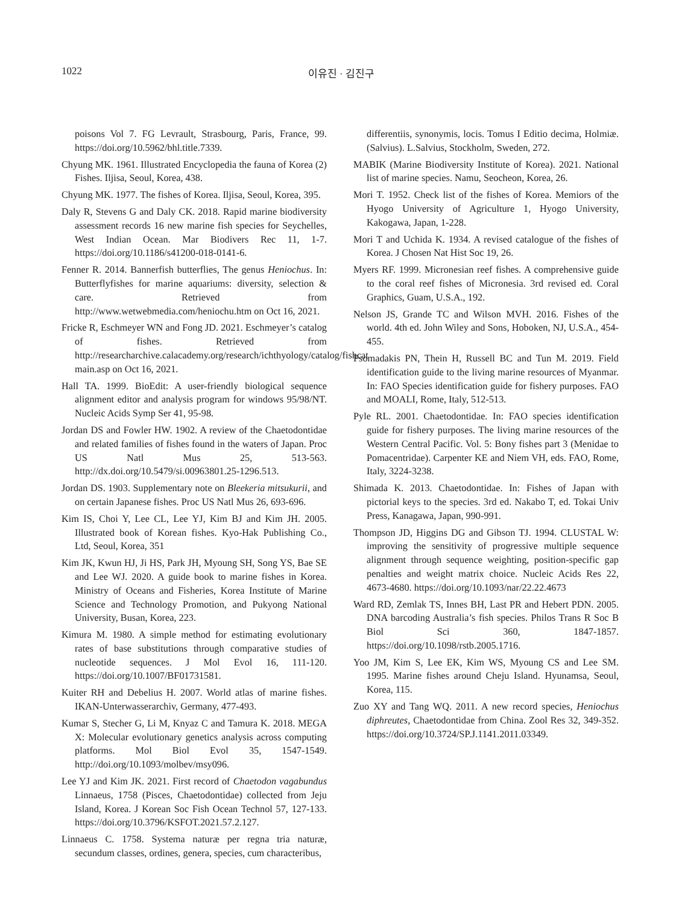1022 이유진 · 김진구
poisons Vol 7. FG Levrault, Strasbourg, Paris, France, 99. https://doi.org/10.5962/bhl.title.7339.
Chyung MK. 1961. Illustrated Encyclopedia the fauna of Korea (2) Fishes. Iljisa, Seoul, Korea, 438.
Chyung MK. 1977. The fishes of Korea. Iljisa, Seoul, Korea, 395.
Daly R, Stevens G and Daly CK. 2018. Rapid marine biodiversity assessment records 16 new marine fish species for Seychelles, West Indian Ocean. Mar Biodivers Rec 11, 1-7. https://doi.org/10.1186/s41200-018-0141-6.
Fenner R. 2014. Bannerfish butterflies, The genus Heniochus. In: Butterflyfishes for marine aquariums: diversity, selection & care. Retrieved from http://www.wetwebmedia.com/heniochu.htm on Oct 16, 2021.
Fricke R, Eschmeyer WN and Fong JD. 2021. Eschmeyer’s catalog of fishes. Retrieved from http://researcharchive.calacademy.org/research/ichthyology/catalog/fishcat main.asp on Oct 16, 2021.
Hall TA. 1999. BioEdit: A user-friendly biological sequence alignment editor and analysis program for windows 95/98/NT. Nucleic Acids Symp Ser 41, 95-98.
Jordan DS and Fowler HW. 1902. A review of the Chaetodontidae and related families of fishes found in the waters of Japan. Proc US Natl Mus 25, 513-563. http://dx.doi.org/10.5479/si.00963801.25-1296.513.
Jordan DS. 1903. Supplementary note on Bleekeria mitsukurii, and on certain Japanese fishes. Proc US Natl Mus 26, 693-696.
Kim IS, Choi Y, Lee CL, Lee YJ, Kim BJ and Kim JH. 2005. Illustrated book of Korean fishes. Kyo-Hak Publishing Co., Ltd, Seoul, Korea, 351
Kim JK, Kwun HJ, Ji HS, Park JH, Myoung SH, Song YS, Bae SE and Lee WJ. 2020. A guide book to marine fishes in Korea. Ministry of Oceans and Fisheries, Korea Institute of Marine Science and Technology Promotion, and Pukyong National University, Busan, Korea, 223.
Kimura M. 1980. A simple method for estimating evolutionary rates of base substitutions through comparative studies of nucleotide sequences. J Mol Evol 16, 111-120. https://doi.org/10.1007/BF01731581.
Kuiter RH and Debelius H. 2007. World atlas of marine fishes. IKAN-Unterwasserarchiv, Germany, 477-493.
Kumar S, Stecher G, Li M, Knyaz C and Tamura K. 2018. MEGA X: Molecular evolutionary genetics analysis across computing platforms. Mol Biol Evol 35, 1547-1549. http://doi.org/10.1093/molbev/msy096.
Lee YJ and Kim JK. 2021. First record of Chaetodon vagabundus Linnaeus, 1758 (Pisces, Chaetodontidae) collected from Jeju Island, Korea. J Korean Soc Fish Ocean Technol 57, 127-133. https://doi.org/10.3796/KSFOT.2021.57.2.127.
Linnaeus C. 1758. Systema naturæ per regna tria naturæ, secundum classes, ordines, genera, species, cum characteribus,
differentiis, synonymis, locis. Tomus I Editio decima, Holmiæ. (Salvius). L.Salvius, Stockholm, Sweden, 272.
MABIK (Marine Biodiversity Institute of Korea). 2021. National list of marine species. Namu, Seocheon, Korea, 26.
Mori T. 1952. Check list of the fishes of Korea. Memiors of the Hyogo University of Agriculture 1, Hyogo University, Kakogawa, Japan, 1-228.
Mori T and Uchida K. 1934. A revised catalogue of the fishes of Korea. J Chosen Nat Hist Soc 19, 26.
Myers RF. 1999. Micronesian reef fishes. A comprehensive guide to the coral reef fishes of Micronesia. 3rd revised ed. Coral Graphics, Guam, U.S.A., 192.
Nelson JS, Grande TC and Wilson MVH. 2016. Fishes of the world. 4th ed. John Wiley and Sons, Hoboken, NJ, U.S.A., 454-455.
Psomadakis PN, Thein H, Russell BC and Tun M. 2019. Field identification guide to the living marine resources of Myanmar. In: FAO Species identification guide for fishery purposes. FAO and MOALI, Rome, Italy, 512-513.
Pyle RL. 2001. Chaetodontidae. In: FAO species identification guide for fishery purposes. The living marine resources of the Western Central Pacific. Vol. 5: Bony fishes part 3 (Menidae to Pomacentridae). Carpenter KE and Niem VH, eds. FAO, Rome, Italy, 3224-3238.
Shimada K. 2013. Chaetodontidae. In: Fishes of Japan with pictorial keys to the species. 3rd ed. Nakabo T, ed. Tokai Univ Press, Kanagawa, Japan, 990-991.
Thompson JD, Higgins DG and Gibson TJ. 1994. CLUSTAL W: improving the sensitivity of progressive multiple sequence alignment through sequence weighting, position-specific gap penalties and weight matrix choice. Nucleic Acids Res 22, 4673-4680. https://doi.org/10.1093/nar/22.22.4673
Ward RD, Zemlak TS, Innes BH, Last PR and Hebert PDN. 2005. DNA barcoding Australia’s fish species. Philos Trans R Soc B Biol Sci 360, 1847-1857. https://doi.org/10.1098/rstb.2005.1716.
Yoo JM, Kim S, Lee EK, Kim WS, Myoung CS and Lee SM. 1995. Marine fishes around Cheju Island. Hyunamsa, Seoul, Korea, 115.
Zuo XY and Tang WQ. 2011. A new record species, Heniochus diphreutes, Chaetodontidae from China. Zool Res 32, 349-352. https://doi.org/10.3724/SP.J.1141.2011.03349.